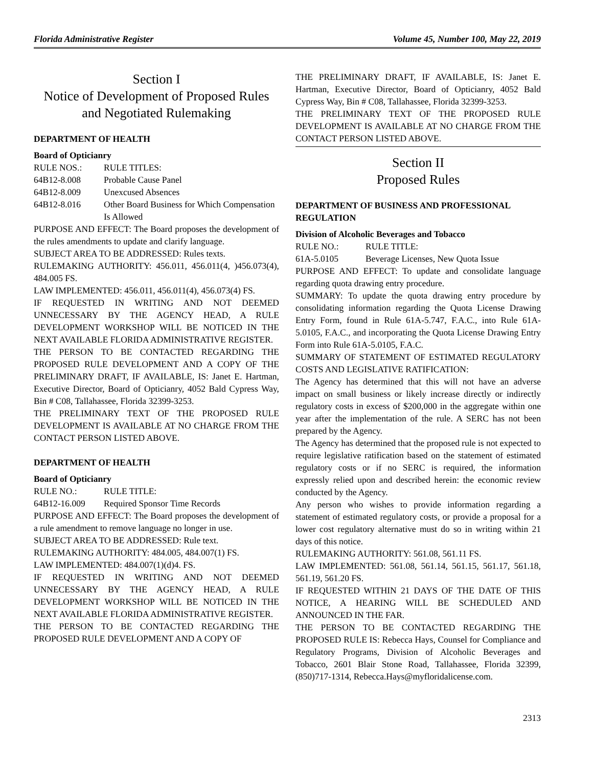Florida Administrative Register Volume 45, Number 100, May 22, 2019
Section I
Notice of Development of Proposed Rules and Negotiated Rulemaking
DEPARTMENT OF HEALTH
Board of Opticianry
RULE NOS.: RULE TITLES:
64B12-8.008 Probable Cause Panel
64B12-8.009 Unexcused Absences
64B12-8.016 Other Board Business for Which Compensation Is Allowed
PURPOSE AND EFFECT: The Board proposes the development of the rules amendments to update and clarify language.
SUBJECT AREA TO BE ADDRESSED: Rules texts.
RULEMAKING AUTHORITY: 456.011, 456.011(4, )456.073(4), 484.005 FS.
LAW IMPLEMENTED: 456.011, 456.011(4), 456.073(4) FS.
IF REQUESTED IN WRITING AND NOT DEEMED UNNECESSARY BY THE AGENCY HEAD, A RULE DEVELOPMENT WORKSHOP WILL BE NOTICED IN THE NEXT AVAILABLE FLORIDA ADMINISTRATIVE REGISTER.
THE PERSON TO BE CONTACTED REGARDING THE PROPOSED RULE DEVELOPMENT AND A COPY OF THE PRELIMINARY DRAFT, IF AVAILABLE, IS: Janet E. Hartman, Executive Director, Board of Opticianry, 4052 Bald Cypress Way, Bin # C08, Tallahassee, Florida 32399-3253.
THE PRELIMINARY TEXT OF THE PROPOSED RULE DEVELOPMENT IS AVAILABLE AT NO CHARGE FROM THE CONTACT PERSON LISTED ABOVE.
DEPARTMENT OF HEALTH
Board of Opticianry
RULE NO.: RULE TITLE:
64B12-16.009 Required Sponsor Time Records
PURPOSE AND EFFECT: The Board proposes the development of a rule amendment to remove language no longer in use.
SUBJECT AREA TO BE ADDRESSED: Rule text.
RULEMAKING AUTHORITY: 484.005, 484.007(1) FS.
LAW IMPLEMENTED: 484.007(1)(d)4. FS.
IF REQUESTED IN WRITING AND NOT DEEMED UNNECESSARY BY THE AGENCY HEAD, A RULE DEVELOPMENT WORKSHOP WILL BE NOTICED IN THE NEXT AVAILABLE FLORIDA ADMINISTRATIVE REGISTER.
THE PERSON TO BE CONTACTED REGARDING THE PROPOSED RULE DEVELOPMENT AND A COPY OF
THE PRELIMINARY DRAFT, IF AVAILABLE, IS: Janet E. Hartman, Executive Director, Board of Opticianry, 4052 Bald Cypress Way, Bin # C08, Tallahassee, Florida 32399-3253.
THE PRELIMINARY TEXT OF THE PROPOSED RULE DEVELOPMENT IS AVAILABLE AT NO CHARGE FROM THE CONTACT PERSON LISTED ABOVE.
Section II
Proposed Rules
DEPARTMENT OF BUSINESS AND PROFESSIONAL REGULATION
Division of Alcoholic Beverages and Tobacco
RULE NO.: RULE TITLE:
61A-5.0105 Beverage Licenses, New Quota Issue
PURPOSE AND EFFECT: To update and consolidate language regarding quota drawing entry procedure.
SUMMARY: To update the quota drawing entry procedure by consolidating information regarding the Quota License Drawing Entry Form, found in Rule 61A-5.747, F.A.C., into Rule 61A-5.0105, F.A.C., and incorporating the Quota License Drawing Entry Form into Rule 61A-5.0105, F.A.C.
SUMMARY OF STATEMENT OF ESTIMATED REGULATORY COSTS AND LEGISLATIVE RATIFICATION:
The Agency has determined that this will not have an adverse impact on small business or likely increase directly or indirectly regulatory costs in excess of $200,000 in the aggregate within one year after the implementation of the rule. A SERC has not been prepared by the Agency.
The Agency has determined that the proposed rule is not expected to require legislative ratification based on the statement of estimated regulatory costs or if no SERC is required, the information expressly relied upon and described herein: the economic review conducted by the Agency.
Any person who wishes to provide information regarding a statement of estimated regulatory costs, or provide a proposal for a lower cost regulatory alternative must do so in writing within 21 days of this notice.
RULEMAKING AUTHORITY: 561.08, 561.11 FS.
LAW IMPLEMENTED: 561.08, 561.14, 561.15, 561.17, 561.18, 561.19, 561.20 FS.
IF REQUESTED WITHIN 21 DAYS OF THE DATE OF THIS NOTICE, A HEARING WILL BE SCHEDULED AND ANNOUNCED IN THE FAR.
THE PERSON TO BE CONTACTED REGARDING THE PROPOSED RULE IS: Rebecca Hays, Counsel for Compliance and Regulatory Programs, Division of Alcoholic Beverages and Tobacco, 2601 Blair Stone Road, Tallahassee, Florida 32399, (850)717-1314, Rebecca.Hays@myfloridalicense.com.
2313